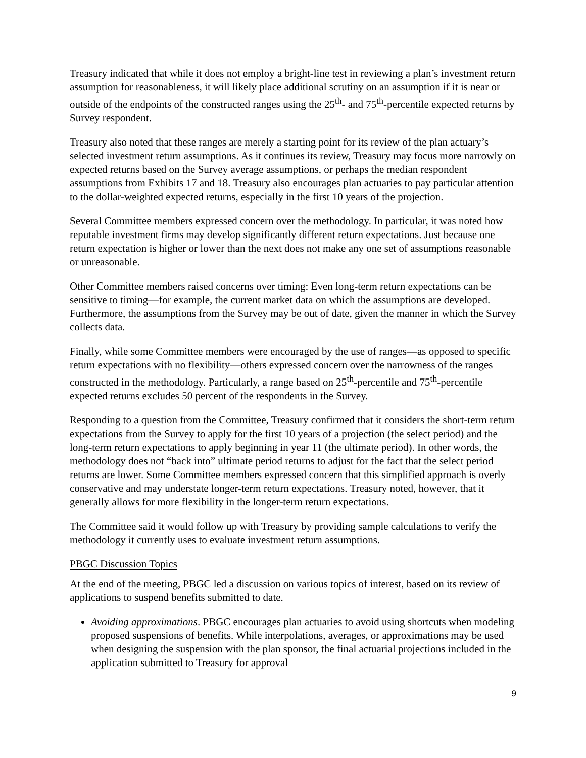Treasury indicated that while it does not employ a bright-line test in reviewing a plan’s investment return assumption for reasonableness, it will likely place additional scrutiny on an assumption if it is near or outside of the endpoints of the constructed ranges using the 25<sup>th</sup>- and 75<sup>th</sup>-percentile expected returns by Survey respondent.
Treasury also noted that these ranges are merely a starting point for its review of the plan actuary’s selected investment return assumptions. As it continues its review, Treasury may focus more narrowly on expected returns based on the Survey average assumptions, or perhaps the median respondent assumptions from Exhibits 17 and 18. Treasury also encourages plan actuaries to pay particular attention to the dollar-weighted expected returns, especially in the first 10 years of the projection.
Several Committee members expressed concern over the methodology. In particular, it was noted how reputable investment firms may develop significantly different return expectations. Just because one return expectation is higher or lower than the next does not make any one set of assumptions reasonable or unreasonable.
Other Committee members raised concerns over timing: Even long-term return expectations can be sensitive to timing—for example, the current market data on which the assumptions are developed. Furthermore, the assumptions from the Survey may be out of date, given the manner in which the Survey collects data.
Finally, while some Committee members were encouraged by the use of ranges—as opposed to specific return expectations with no flexibility—others expressed concern over the narrowness of the ranges constructed in the methodology. Particularly, a range based on 25<sup>th</sup>-percentile and 75<sup>th</sup>-percentile expected returns excludes 50 percent of the respondents in the Survey.
Responding to a question from the Committee, Treasury confirmed that it considers the short-term return expectations from the Survey to apply for the first 10 years of a projection (the select period) and the long-term return expectations to apply beginning in year 11 (the ultimate period). In other words, the methodology does not “back into” ultimate period returns to adjust for the fact that the select period returns are lower. Some Committee members expressed concern that this simplified approach is overly conservative and may understate longer-term return expectations. Treasury noted, however, that it generally allows for more flexibility in the longer-term return expectations.
The Committee said it would follow up with Treasury by providing sample calculations to verify the methodology it currently uses to evaluate investment return assumptions.
PBGC Discussion Topics
At the end of the meeting, PBGC led a discussion on various topics of interest, based on its review of applications to suspend benefits submitted to date.
Avoiding approximations. PBGC encourages plan actuaries to avoid using shortcuts when modeling proposed suspensions of benefits. While interpolations, averages, or approximations may be used when designing the suspension with the plan sponsor, the final actuarial projections included in the application submitted to Treasury for approval
9